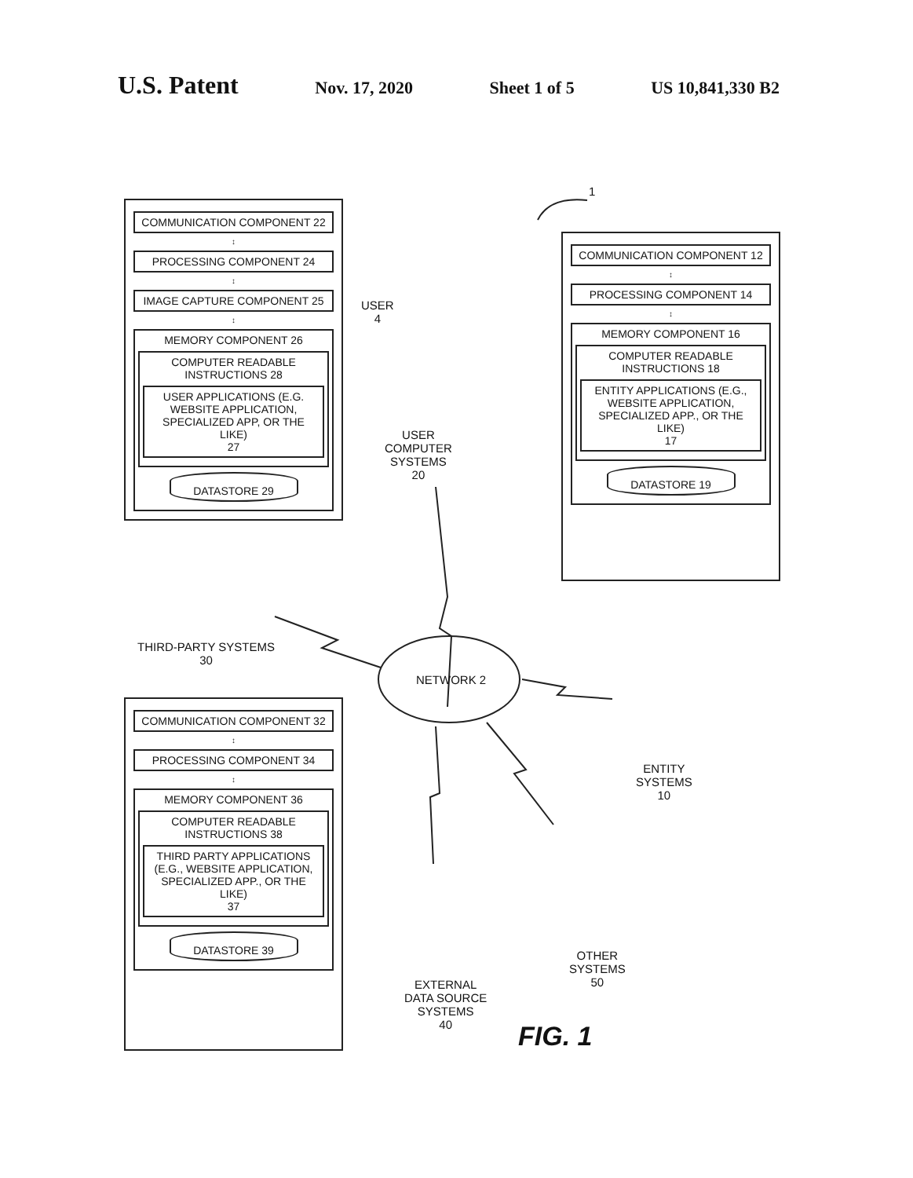U.S. Patent Nov. 17, 2020 Sheet 1 of 5 US 10,841,330 B2
COMMUNICATION COMPONENT 22
↕
PROCESSING COMPONENT 24
↕
IMAGE CAPTURE COMPONENT 25
↕
MEMORY COMPONENT 26
COMPUTER READABLE INSTRUCTIONS 28
USER APPLICATIONS (E.G. WEBSITE APPLICATION, SPECIALIZED APP, OR THE LIKE)
27
DATASTORE 29
1
USER
4
USER
COMPUTER
SYSTEMS
20
COMMUNICATION COMPONENT 12
↕
PROCESSING COMPONENT 14
↕
MEMORY COMPONENT 16
COMPUTER READABLE INSTRUCTIONS 18
ENTITY APPLICATIONS (E.G., WEBSITE APPLICATION, SPECIALIZED APP., OR THE LIKE)
17
DATASTORE 19
THIRD-PARTY SYSTEMS
30
NETWORK 2
ENTITY
SYSTEMS
10
COMMUNICATION COMPONENT 32
↕
PROCESSING COMPONENT 34
↕
MEMORY COMPONENT 36
COMPUTER READABLE INSTRUCTIONS 38
THIRD PARTY APPLICATIONS (E.G., WEBSITE APPLICATION, SPECIALIZED APP., OR THE LIKE)
37
DATASTORE 39
EXTERNAL
DATA SOURCE
SYSTEMS
40
OTHER
SYSTEMS
50
FIG. 1